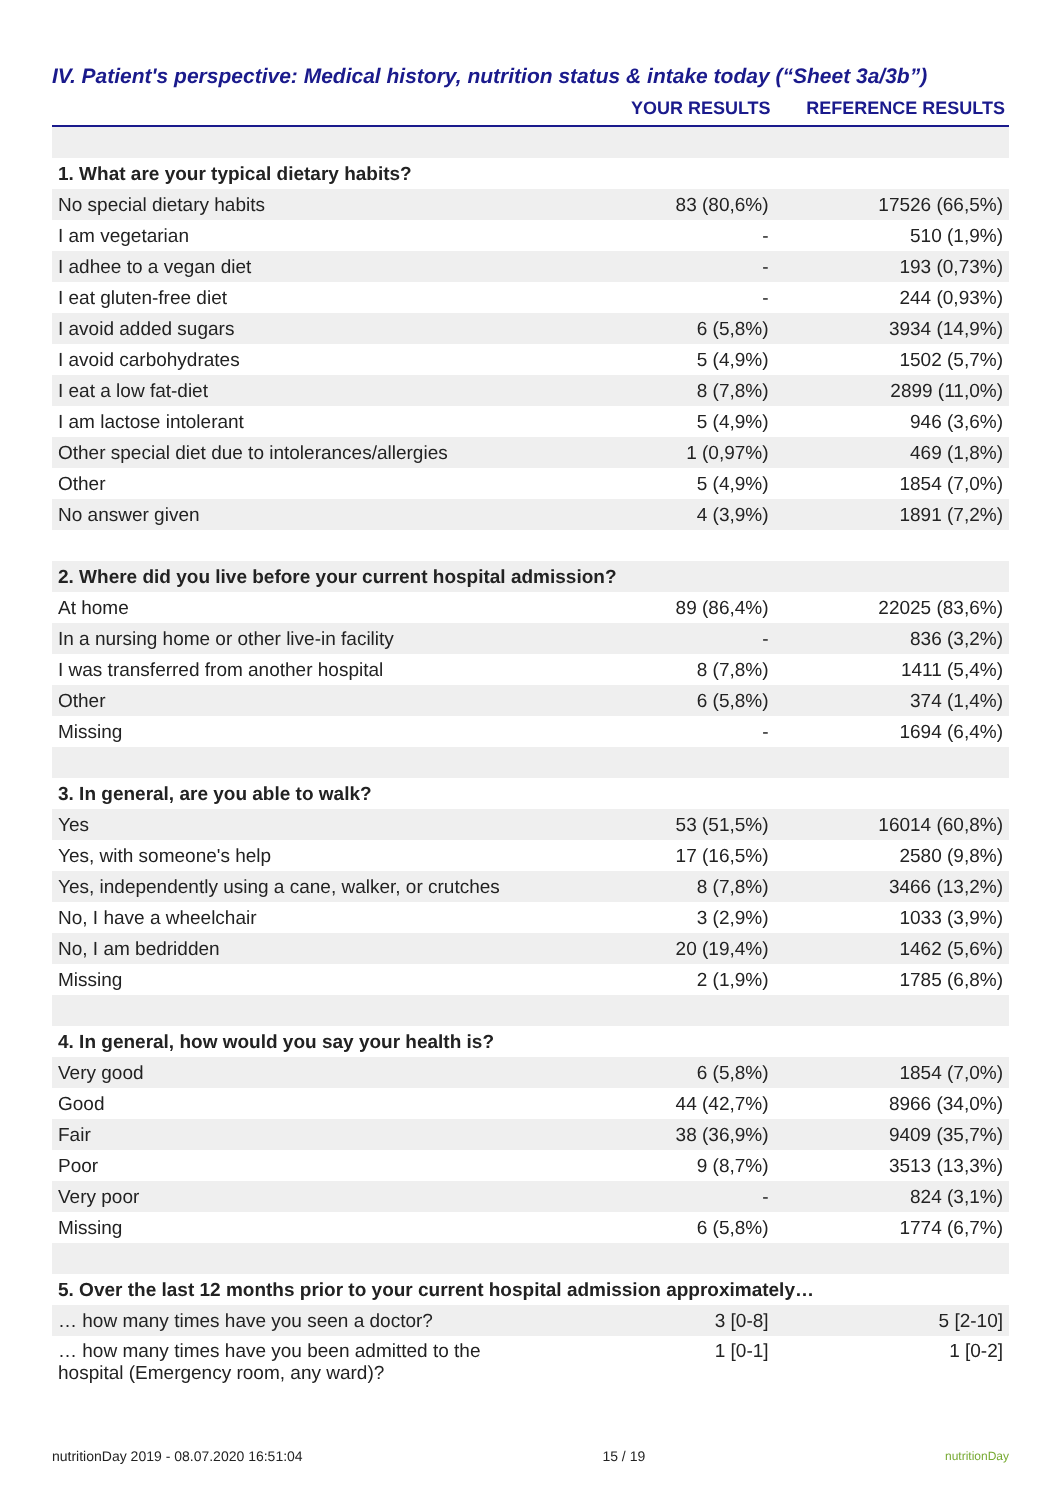IV. Patient's perspective: Medical history, nutrition status & intake today (“Sheet 3a/3b”)
| | YOUR RESULTS | REFERENCE RESULTS |
| --- | --- | --- |
| 1. What are your typical dietary habits? | | |
| No special dietary habits | 83 (80,6%) | 17526 (66,5%) |
| I am vegetarian | - | 510 (1,9%) |
| I adhee to a vegan diet | - | 193 (0,73%) |
| I eat gluten-free diet | - | 244 (0,93%) |
| I avoid added sugars | 6 (5,8%) | 3934 (14,9%) |
| I avoid carbohydrates | 5 (4,9%) | 1502 (5,7%) |
| I eat a low fat-diet | 8 (7,8%) | 2899 (11,0%) |
| I am lactose intolerant | 5 (4,9%) | 946 (3,6%) |
| Other special diet due to intolerances/allergies | 1 (0,97%) | 469 (1,8%) |
| Other | 5 (4,9%) | 1854 (7,0%) |
| No answer given | 4 (3,9%) | 1891 (7,2%) |
| 2. Where did you live before your current hospital admission? | | |
| At home | 89 (86,4%) | 22025 (83,6%) |
| In a nursing home or other live-in facility | - | 836 (3,2%) |
| I was transferred from another hospital | 8 (7,8%) | 1411 (5,4%) |
| Other | 6 (5,8%) | 374 (1,4%) |
| Missing | - | 1694 (6,4%) |
| 3. In general, are you able to walk? | | |
| Yes | 53 (51,5%) | 16014 (60,8%) |
| Yes, with someone's help | 17 (16,5%) | 2580 (9,8%) |
| Yes, independently using a cane, walker, or crutches | 8 (7,8%) | 3466 (13,2%) |
| No, I have a wheelchair | 3 (2,9%) | 1033 (3,9%) |
| No, I am bedridden | 20 (19,4%) | 1462 (5,6%) |
| Missing | 2 (1,9%) | 1785 (6,8%) |
| 4. In general, how would you say your health is? | | |
| Very good | 6 (5,8%) | 1854 (7,0%) |
| Good | 44 (42,7%) | 8966 (34,0%) |
| Fair | 38 (36,9%) | 9409 (35,7%) |
| Poor | 9 (8,7%) | 3513 (13,3%) |
| Very poor | - | 824 (3,1%) |
| Missing | 6 (5,8%) | 1774 (6,7%) |
| 5. Over the last 12 months prior to your current hospital admission approximately… | | |
| … how many times have you seen a doctor? | 3 [0-8] | 5 [2-10] |
| … how many times have you been admitted to the hospital (Emergency room, any ward)? | 1 [0-1] | 1 [0-2] |
nutritionDay 2019 - 08.07.2020 16:51:04 15 / 19 nutritionDay